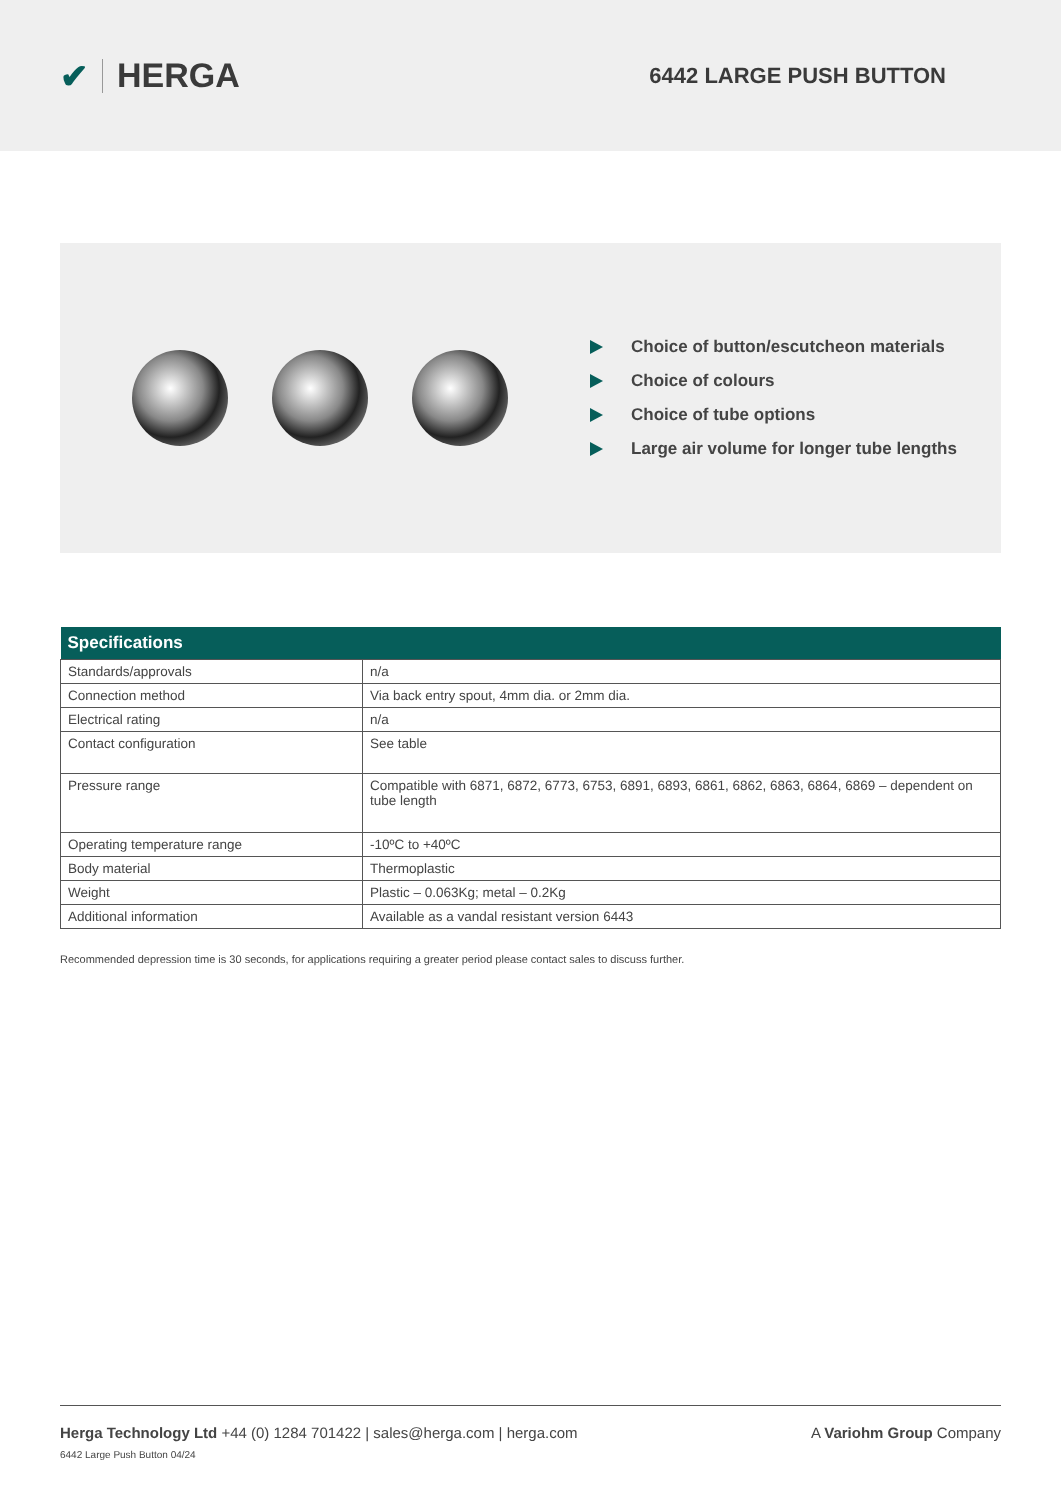✔ HERGA
6442 LARGE PUSH BUTTON
Choice of button/escutcheon materials
Choice of colours
Choice of tube options
Large air volume for longer tube lengths
| Specifications | |
| --- | --- |
| Standards/approvals | n/a |
| Connection method | Via back entry spout, 4mm dia. or 2mm dia. |
| Electrical rating | n/a |
| Contact configuration | See table |
| Pressure range | Compatible with 6871, 6872, 6773, 6753, 6891, 6893, 6861, 6862, 6863, 6864, 6869 – dependent on tube length |
| Operating temperature range | -10ºC to +40ºC |
| Body material | Thermoplastic |
| Weight | Plastic – 0.063Kg; metal – 0.2Kg |
| Additional information | Available as a vandal resistant version 6443 |
Recommended depression time is 30 seconds, for applications requiring a greater period please contact sales to discuss further.
Herga Technology Ltd +44 (0) 1284 701422 | sales@herga.com | herga.com
A Variohm Group Company
6442 Large Push Button 04/24